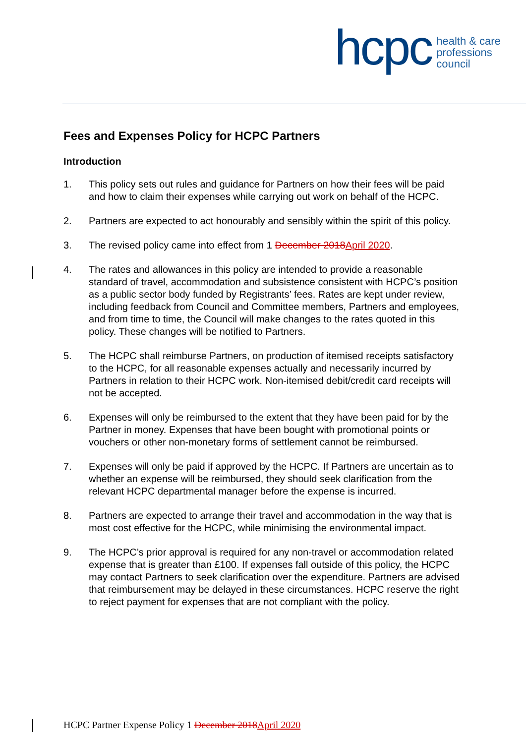hcpc
health & care
professions
council
Fees and Expenses Policy for HCPC Partners
Introduction
1. This policy sets out rules and guidance for Partners on how their fees will be paid and how to claim their expenses while carrying out work on behalf of the HCPC.
2. Partners are expected to act honourably and sensibly within the spirit of this policy.
3. The revised policy came into effect from 1 December 2018April 2020.
4. The rates and allowances in this policy are intended to provide a reasonable standard of travel, accommodation and subsistence consistent with HCPC’s position as a public sector body funded by Registrants’ fees. Rates are kept under review, including feedback from Council and Committee members, Partners and employees, and from time to time, the Council will make changes to the rates quoted in this policy. These changes will be notified to Partners.
5. The HCPC shall reimburse Partners, on production of itemised receipts satisfactory to the HCPC, for all reasonable expenses actually and necessarily incurred by Partners in relation to their HCPC work. Non-itemised debit/credit card receipts will not be accepted.
6. Expenses will only be reimbursed to the extent that they have been paid for by the Partner in money. Expenses that have been bought with promotional points or vouchers or other non-monetary forms of settlement cannot be reimbursed.
7. Expenses will only be paid if approved by the HCPC. If Partners are uncertain as to whether an expense will be reimbursed, they should seek clarification from the relevant HCPC departmental manager before the expense is incurred.
8. Partners are expected to arrange their travel and accommodation in the way that is most cost effective for the HCPC, while minimising the environmental impact.
9. The HCPC’s prior approval is required for any non-travel or accommodation related expense that is greater than £100. If expenses fall outside of this policy, the HCPC may contact Partners to seek clarification over the expenditure. Partners are advised that reimbursement may be delayed in these circumstances. HCPC reserve the right to reject payment for expenses that are not compliant with the policy.
HCPC Partner Expense Policy 1 December 2018April 2020